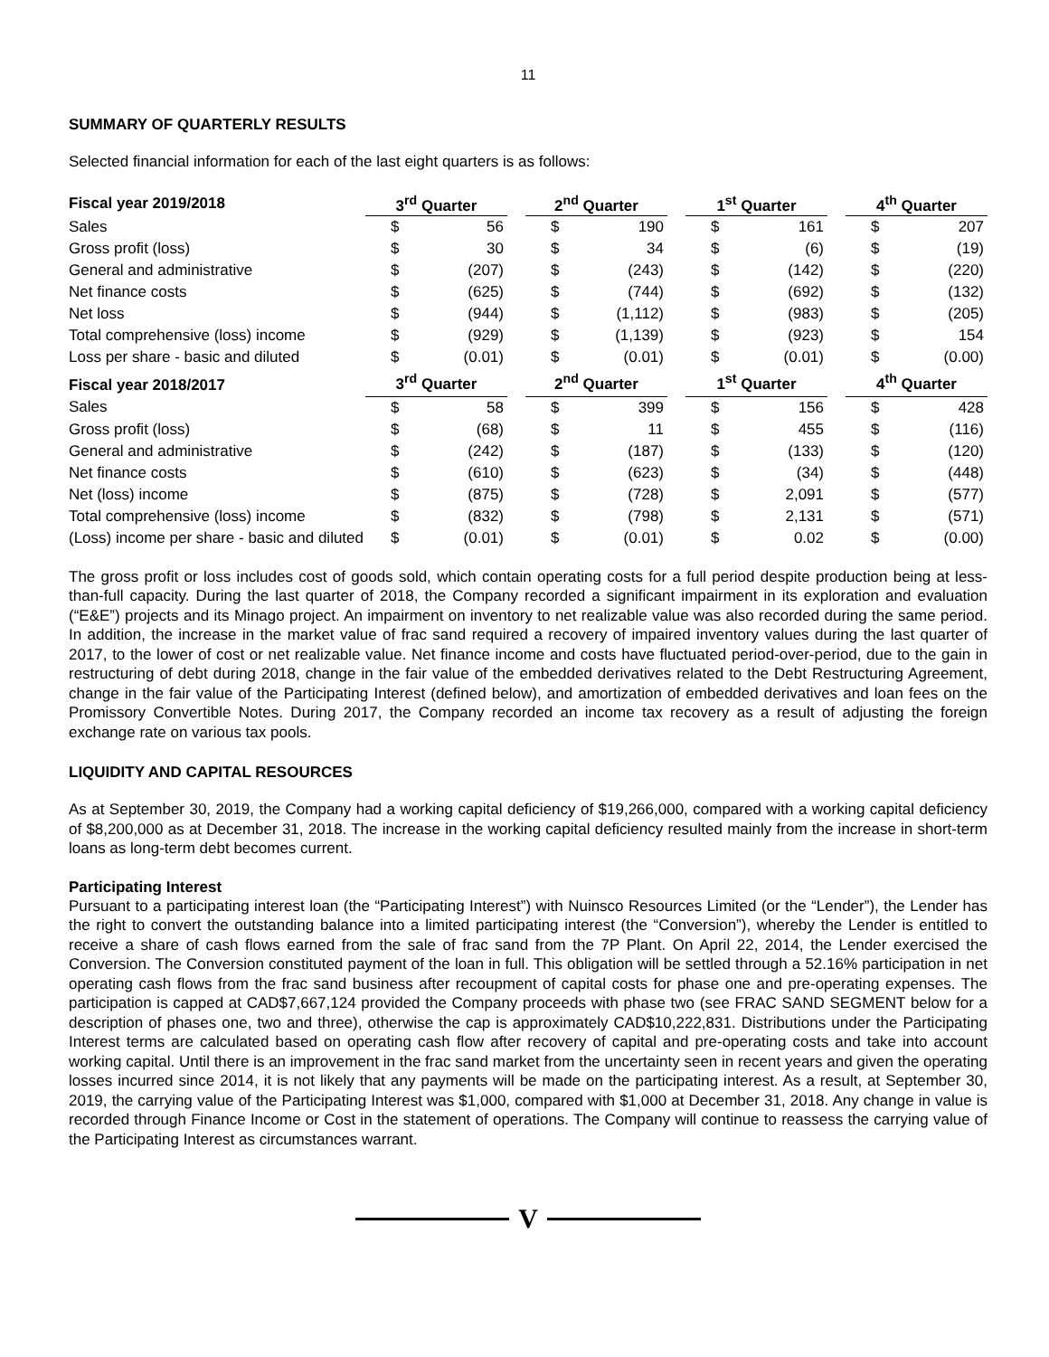11
SUMMARY OF QUARTERLY RESULTS
Selected financial information for each of the last eight quarters is as follows:
| Fiscal year 2019/2018 | 3<sup>rd</sup> Quarter | | | 2<sup>nd</sup> Quarter | | | 1<sup>st</sup> Quarter | | | 4<sup>th</sup> Quarter | |
| Sales | $ | 56 | | $ | 190 | | $ | 161 | | $ | 207 |
| Gross profit (loss) | $ | 30 | | $ | 34 | | $ | (6) | | $ | (19) |
| General and administrative | $ | (207) | | $ | (243) | | $ | (142) | | $ | (220) |
| Net finance costs | $ | (625) | | $ | (744) | | $ | (692) | | $ | (132) |
| Net loss | $ | (944) | | $ | (1,112) | | $ | (983) | | $ | (205) |
| Total comprehensive (loss) income | $ | (929) | | $ | (1,139) | | $ | (923) | | $ | 154 |
| Loss per share - basic and diluted | $ | (0.01) | | $ | (0.01) | | $ | (0.01) | | $ | (0.00) |
| Fiscal year 2018/2017 | 3<sup>rd</sup> Quarter | | | 2<sup>nd</sup> Quarter | | | 1<sup>st</sup> Quarter | | | 4<sup>th</sup> Quarter | |
| Sales | $ | 58 | | $ | 399 | | $ | 156 | | $ | 428 |
| Gross profit (loss) | $ | (68) | | $ | 11 | | $ | 455 | | $ | (116) |
| General and administrative | $ | (242) | | $ | (187) | | $ | (133) | | $ | (120) |
| Net finance costs | $ | (610) | | $ | (623) | | $ | (34) | | $ | (448) |
| Net (loss) income | $ | (875) | | $ | (728) | | $ | 2,091 | | $ | (577) |
| Total comprehensive (loss) income | $ | (832) | | $ | (798) | | $ | 2,131 | | $ | (571) |
| (Loss) income per share - basic and diluted | $ | (0.01) | | $ | (0.01) | | $ | 0.02 | | $ | (0.00) |
The gross profit or loss includes cost of goods sold, which contain operating costs for a full period despite production being at less-than-full capacity. During the last quarter of 2018, the Company recorded a significant impairment in its exploration and evaluation (“E&E”) projects and its Minago project. An impairment on inventory to net realizable value was also recorded during the same period. In addition, the increase in the market value of frac sand required a recovery of impaired inventory values during the last quarter of 2017, to the lower of cost or net realizable value. Net finance income and costs have fluctuated period-over-period, due to the gain in restructuring of debt during 2018, change in the fair value of the embedded derivatives related to the Debt Restructuring Agreement, change in the fair value of the Participating Interest (defined below), and amortization of embedded derivatives and loan fees on the Promissory Convertible Notes. During 2017, the Company recorded an income tax recovery as a result of adjusting the foreign exchange rate on various tax pools.
LIQUIDITY AND CAPITAL RESOURCES
As at September 30, 2019, the Company had a working capital deficiency of $19,266,000, compared with a working capital deficiency of $8,200,000 as at December 31, 2018. The increase in the working capital deficiency resulted mainly from the increase in short-term loans as long-term debt becomes current.
Participating Interest
Pursuant to a participating interest loan (the “Participating Interest”) with Nuinsco Resources Limited (or the “Lender”), the Lender has the right to convert the outstanding balance into a limited participating interest (the “Conversion”), whereby the Lender is entitled to receive a share of cash flows earned from the sale of frac sand from the 7P Plant. On April 22, 2014, the Lender exercised the Conversion. The Conversion constituted payment of the loan in full. This obligation will be settled through a 52.16% participation in net operating cash flows from the frac sand business after recoupment of capital costs for phase one and pre-operating expenses. The participation is capped at CAD$7,667,124 provided the Company proceeds with phase two (see FRAC SAND SEGMENT below for a description of phases one, two and three), otherwise the cap is approximately CAD$10,222,831. Distributions under the Participating Interest terms are calculated based on operating cash flow after recovery of capital and pre-operating costs and take into account working capital. Until there is an improvement in the frac sand market from the uncertainty seen in recent years and given the operating losses incurred since 2014, it is not likely that any payments will be made on the participating interest. As a result, at September 30, 2019, the carrying value of the Participating Interest was $1,000, compared with $1,000 at December 31, 2018. Any change in value is recorded through Finance Income or Cost in the statement of operations. The Company will continue to reassess the carrying value of the Participating Interest as circumstances warrant.
V